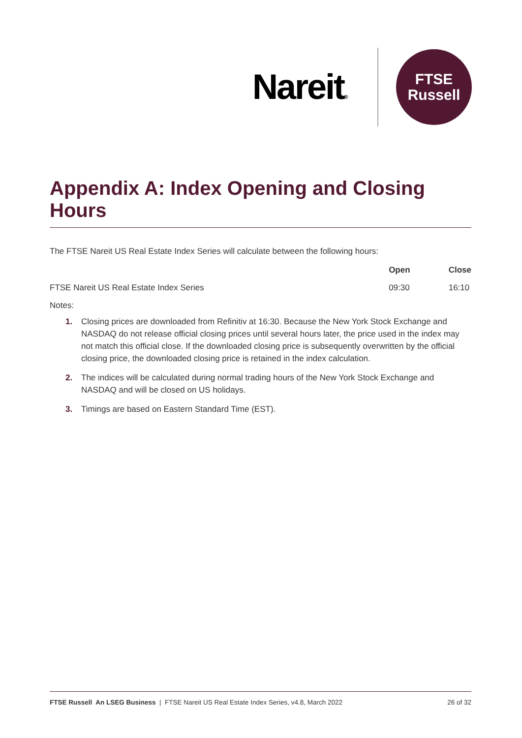Nareit®
FTSE
Russell
Appendix A: Index Opening and Closing Hours
The FTSE Nareit US Real Estate Index Series will calculate between the following hours:
| | Open | Close |
| --- | --- | --- |
| FTSE Nareit US Real Estate Index Series | 09:30 | 16:10 |
Notes:
1. Closing prices are downloaded from Refinitiv at 16:30. Because the New York Stock Exchange and NASDAQ do not release official closing prices until several hours later, the price used in the index may not match this official close. If the downloaded closing price is subsequently overwritten by the official closing price, the downloaded closing price is retained in the index calculation.
2. The indices will be calculated during normal trading hours of the New York Stock Exchange and NASDAQ and will be closed on US holidays.
3. Timings are based on Eastern Standard Time (EST).
FTSE Russell An LSEG Business | FTSE Nareit US Real Estate Index Series, v4.8, March 2022 26 of 32